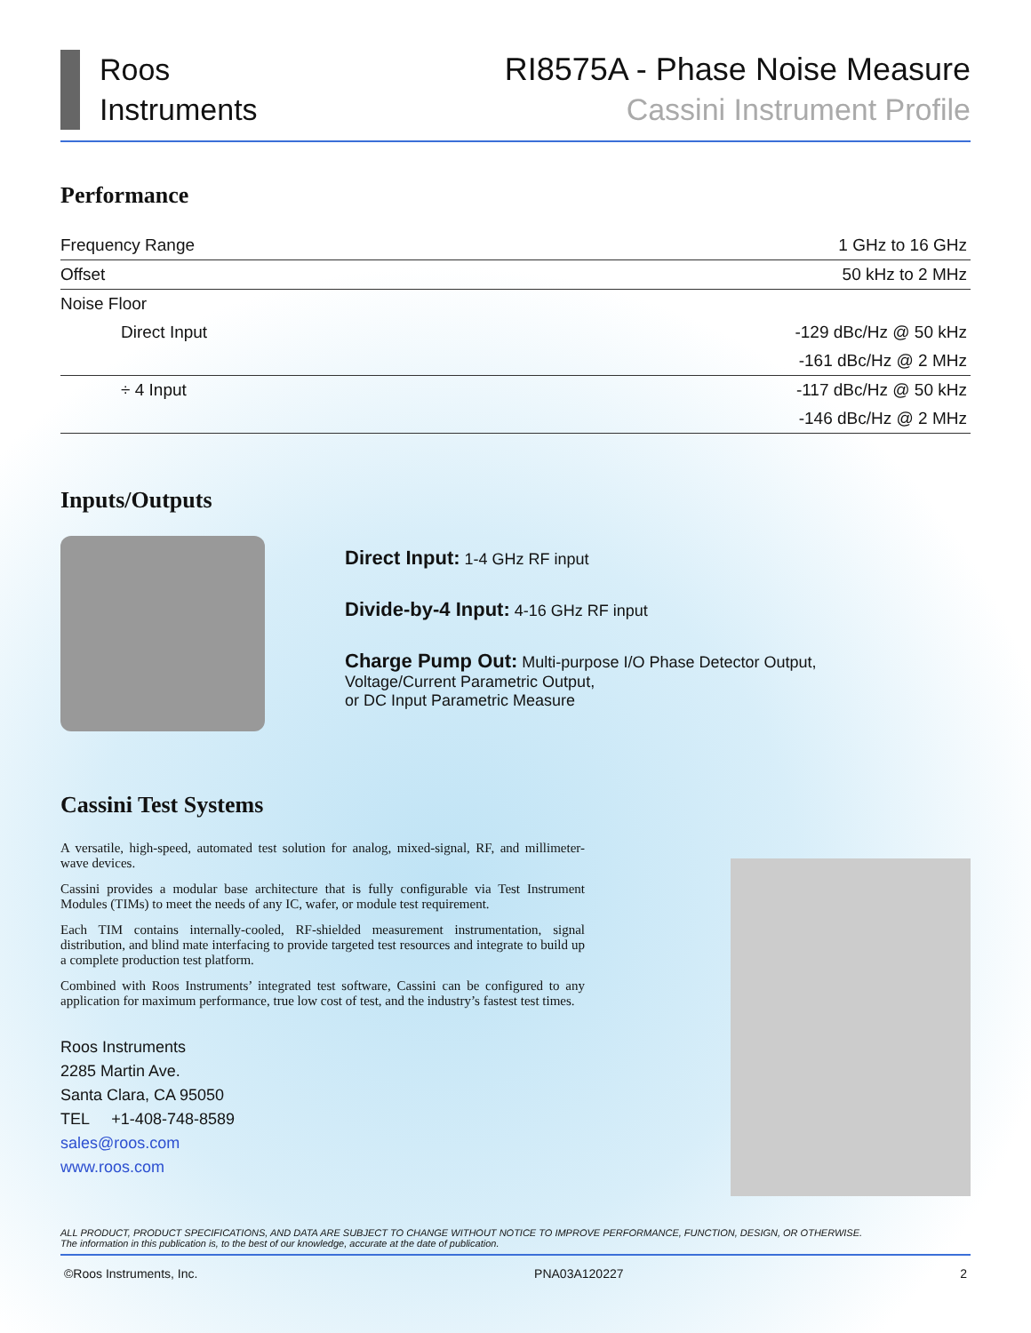Roos
Instruments
RI8575A - Phase Noise Measure
Cassini Instrument Profile
Performance
| Frequency Range | 1 GHz to 16 GHz |
| Offset | 50 kHz to 2 MHz |
| Noise Floor | |
| Direct Input | -129 dBc/Hz @ 50 kHz |
| | -161 dBc/Hz @ 2 MHz |
| ÷ 4 Input | -117 dBc/Hz @ 50 kHz |
| | -146 dBc/Hz @ 2 MHz |
Inputs/Outputs
Direct Input: 1-4 GHz RF input
Divide-by-4 Input: 4-16 GHz RF input
Charge Pump Out: Multi-purpose I/O Phase Detector Output,
Voltage/Current Parametric Output,
or DC Input Parametric Measure
Cassini Test Systems
A versatile, high-speed, automated test solution for analog, mixed-signal, RF, and millimeter-wave devices.
Cassini provides a modular base architecture that is fully configurable via Test Instrument Modules (TIMs) to meet the needs of any IC, wafer, or module test requirement.
Each TIM contains internally-cooled, RF-shielded measurement instrumentation, signal distribution, and blind mate interfacing to provide targeted test resources and integrate to build up a complete production test platform.
Combined with Roos Instruments’ integrated test software, Cassini can be configured to any application for maximum performance, true low cost of test, and the industry’s fastest test times.
Roos Instruments
2285 Martin Ave.
Santa Clara, CA 95050
TEL +1-408-748-8589
sales@roos.com
www.roos.com
ALL PRODUCT, PRODUCT SPECIFICATIONS, AND DATA ARE SUBJECT TO CHANGE WITHOUT NOTICE TO IMPROVE PERFORMANCE, FUNCTION, DESIGN, OR OTHERWISE.
The information in this publication is, to the best of our knowledge, accurate at the date of publication.
©Roos Instruments, Inc. PNA03A120227 2